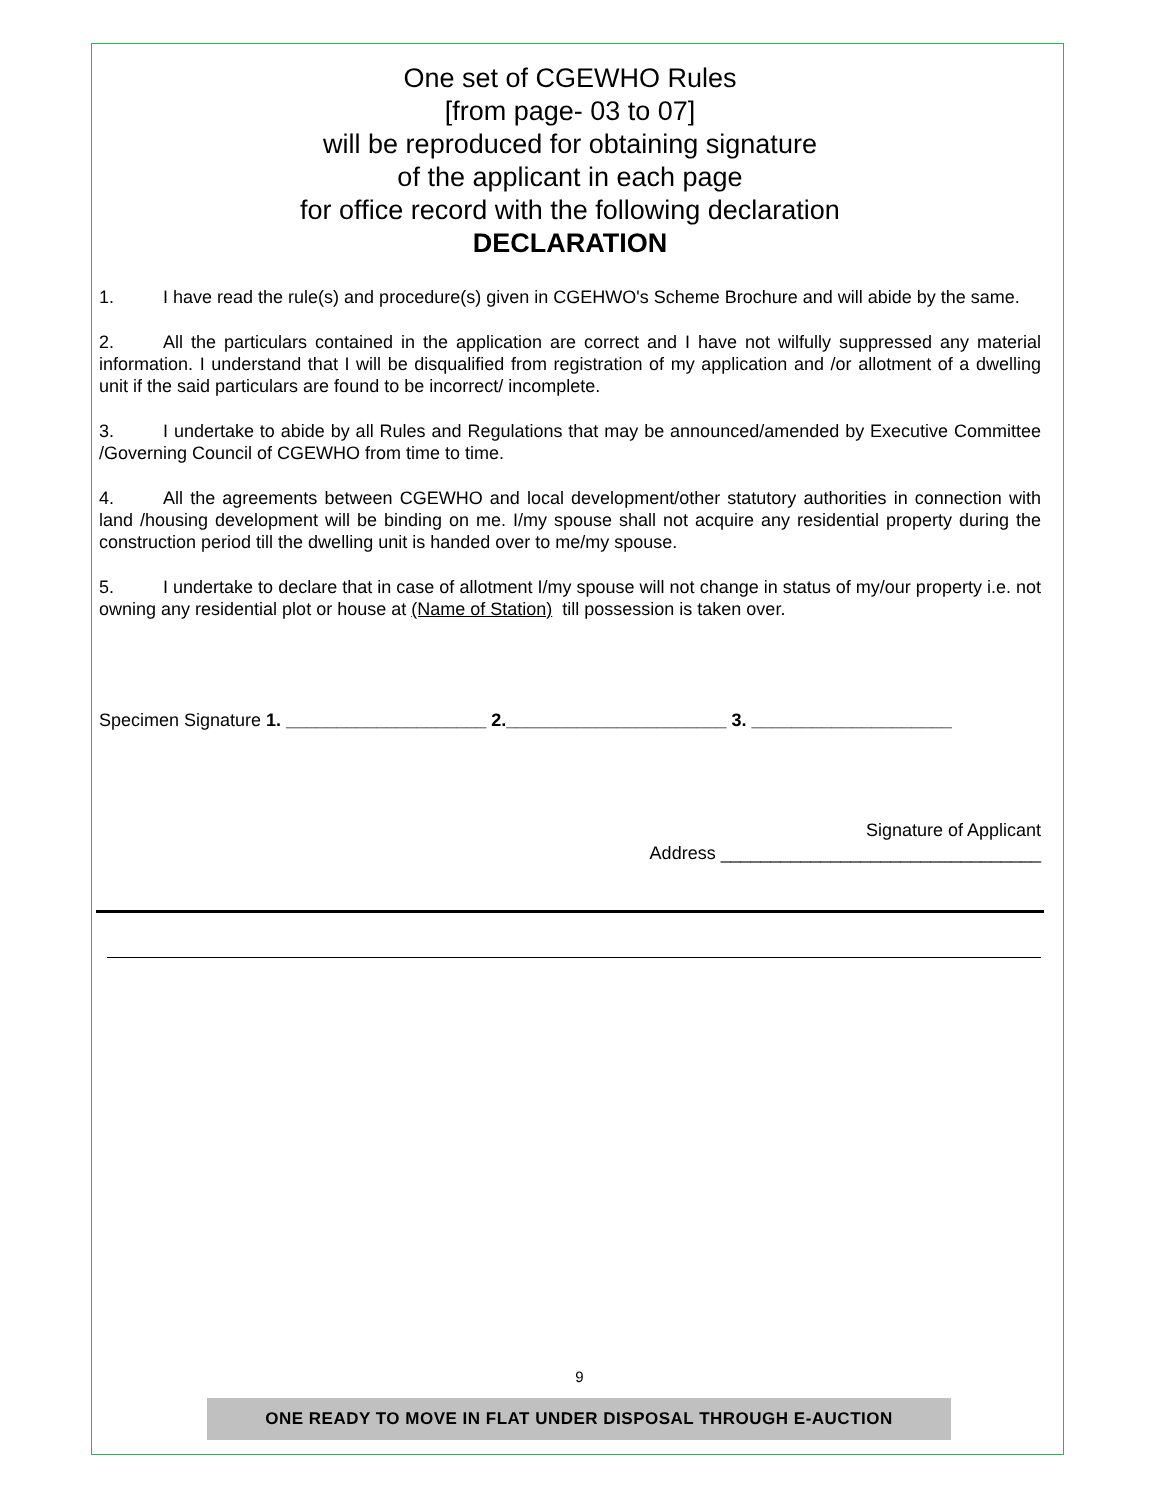One set of CGEWHO Rules
[from page- 03 to 07]
will be reproduced for obtaining signature
of the applicant in each page
for office record with the following declaration
DECLARATION
1. I have read the rule(s) and procedure(s) given in CGEHWO's Scheme Brochure and will abide by the same.
2. All the particulars contained in the application are correct and I have not wilfully suppressed any material information. I understand that I will be disqualified from registration of my application and /or allotment of a dwelling unit if the said particulars are found to be incorrect/ incomplete.
3. I undertake to abide by all Rules and Regulations that may be announced/amended by Executive Committee /Governing Council of CGEWHO from time to time.
4. All the agreements between CGEWHO and local development/other statutory authorities in connection with land /housing development will be binding on me. I/my spouse shall not acquire any residential property during the construction period till the dwelling unit is handed over to me/my spouse.
5. I undertake to declare that in case of allotment I/my spouse will not change in status of my/our property i.e. not owning any residential plot or house at (Name of Station) till possession is taken over.
Specimen Signature 1. ____________________ 2.______________________ 3. ____________________
Signature of Applicant
Address ________________________________
9
ONE READY TO MOVE IN FLAT UNDER DISPOSAL THROUGH E-AUCTION